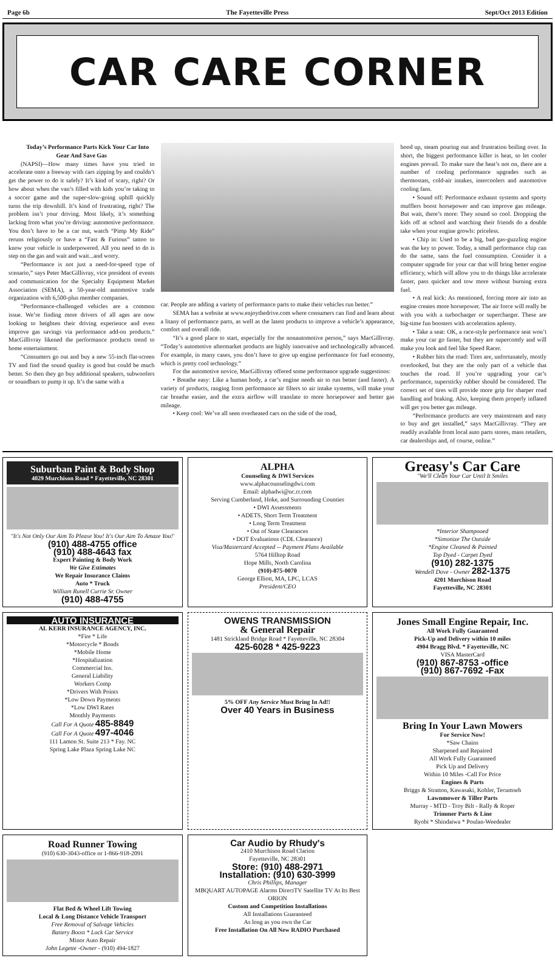Page 6b The Fayetteville Press Sept/Oct 2013 Edition
CAR CARE CORNER
Today’s Performance Parts Kick Your Car Into Gear And Save Gas
(NAPSI)—How many times have you tried to accelerate onto a freeway with cars zipping by and couldn’t get the power to do it safely? It’s kind of scary, right? Or how about when the van’s filled with kids you’re taking to a soccer game and the super-slow-going uphill quickly turns the trip downhill. It’s kind of frustrating, right? The problem isn’t your driving. Most likely, it’s something lacking from what you’re driving: automotive performance. You don’t have to be a car nut, watch “Pimp My Ride” reruns religiously or have a “Fast & Furious” tattoo to know your vehicle is underpowered. All you need to do is step on the gas and wait and wait...and worry.
“Performance is not just a need-for-speed type of scenario,” says Peter MacGillivray, vice president of events and communication for the Specialty Equipment Market Association (SEMA), a 50-year-old automotive trade organization with 6,500-plus member companies.
“Performance-challenged vehicles are a common issue. We’re finding more drivers of all ages are now looking to heighten their driving experience and even improve gas savings via performance add-on products.” MacGillivray likened the performance products trend to home entertainment.
“Consumers go out and buy a new 55-inch flat-screen TV and find the sound quality is good but could be much better. So then they go buy additional speakers, subwoofers or soundbars to pump it up. It’s the same with a
car. People are adding a variety of performance parts to make their vehicles run better.”
SEMA has a website at www.enjoythedrive.com where consumers can find and learn about a litany of performance parts, as well as the latest products to improve a vehicle’s appearance, comfort and overall ride.
“It’s a good place to start, especially for the nonautomotive person,” says MacGillivray. “Today’s automotive aftermarket products are highly innovative and technologically advanced. For example, in many cases, you don’t have to give up engine performance for fuel economy, which is pretty cool technology.”
For the automotive novice, MacGillivray offered some performance upgrade suggestions:
• Breathe easy: Like a human body, a car’s engine needs air to run better (and faster). A variety of products, ranging from performance air filters to air intake systems, will make your car breathe easier, and the extra airflow will translate to more horsepower and better gas mileage.
• Keep cool: We’ve all seen overheated cars on the side of the road,
hood up, steam pouring out and frustration boiling over. In short, the biggest performance killer is heat, so let cooler engines prevail. To make sure the heat’s not on, there are a number of cooling performance upgrades such as thermostats, cold-air intakes, intercoolers and automotive cooling fans.
• Sound off: Performance exhaust systems and sporty mufflers boost horsepower and can improve gas mileage. But wait, there’s more: They sound so cool. Dropping the kids off at school and watching their friends do a double take when your engine growls: priceless.
• Chip in: Used to be a big, bad gas-guzzling engine was the key to power. Today, a small performance chip can do the same, sans the fuel consumption. Consider it a computer upgrade for your car that will bring better engine efficiency, which will allow you to do things like accelerate faster, pass quicker and tow more without burning extra fuel.
• A real kick: As mentioned, forcing more air into an engine creates more horsepower. The air force will really be with you with a turbocharger or supercharger. These are big-time fun boosters with acceleration aplenty.
• Take a seat: OK, a race-style performance seat won’t make your car go faster, but they are supercomfy and will make you look and feel like Speed Racer.
• Rubber hits the road: Tires are, unfortunately, mostly overlooked, but they are the only part of a vehicle that touches the road. If you’re upgrading your car’s performance, supersticky rubber should be considered. The correct set of tires will provide more grip for sharper road handling and braking. Also, keeping them properly inflated will get you better gas mileage.
“Performance products are very mainstream and easy to buy and get installed,” says MacGillivray. “They are readily available from local auto parts stores, mass retailers, car dealerships and, of course, online.”
Suburban Paint & Body Shop
4029 Murchison Road * Fayetteville, NC 28301
"It's Not Only Our Aim To Please You! It's Our Aim To Amaze You!'
(910) 488-4755 office
(910) 488-4643 fax
Expert Painting & Body Work
We Give Estimates
We Repair Insurance Claims
Auto * Truck
William Runell Currie Sr. Owner
(910) 488-4755
ALPHA
Counseling & DWI Services
www.alphacounselingdwi.com
Email: alphadwi@nc.rr.com
Serving Cumberland, Hoke, and Surrounding Counties
• DWI Assessments
• ADETS, Short Term Treatment
• Long Term Treatment
• Out of State Clearances
• DOT Evaluations (CDL Clearance)
Visa/Mastercard Accepted -- Payment Plans Available
5764 Hilltop Road
Hope Mills, North Carolina
(910)-875-0070
George Elliott, MA, LPC, LCAS
President/CEO
Greasy's Car Care
"We'll Clean Your Car Until It Smiles
*Interior Shampooed
*Simonize The Outside
*Engine Cleaned & Painted
Top Dyed - Carpet Dyed
(910) 282-1375
Wendell Dove - Owner 282-1375
4201 Murchison Road
Fayetteville, NC 28301
AUTO INSURANCE
AL KERR INSURANCE AGENCY, INC.
*Fire * Life
*Motorcycle * Bonds
*Mobile Home
*Hospitalization
Commercial Ins.
General Liability
Workers Comp
*Drivers With Points
*Low Down Payments
*Low DWI Rates
Monthly Payments
Call For A Quote 485-8849
Call For A Quote 497-4046
111 Lamon St. Suite 213 * Fay. NC
Spring Lake Plaza Spring Lake NC
OWENS TRANSMISSION
& General Repair
1481 Strickland Bridge Road * Fayetteville, NC 28304
425-6028 * 425-9223
5% OFF Any Service Must Bring In Ad!!
Over 40 Years in Business
Jones Small Engine Repair, Inc.
All Work Fully Guaranteed
Pick-Up and Delivery within 10 miles
4904 Bragg Blvd. * Fayetteville, NC
VISA MasterCard
(910) 867-8753 -office
(910) 867-7692 -Fax
Bring In Your Lawn Mowers
For Service Now!
*Saw Chains
Sharpened and Repaired
All Work Fully Guaranteed
Pick Up and Delivery
Within 10 Miles -Call For Price
Engines & Parts
Briggs & Stratton, Kawasaki, Kohler, Tecumseh
Lawnmower & Tiller Parts
Murray - MTD - Troy Bilt - Rally & Roper
Trimmer Parts & Line
Ryobi * Shindaiwa * Poulan-Weedealer
Road Runner Towing
(910) 630-3043-office or 1-866-918-2091
Flat Bed & Wheel Lift Towing
Local & Long Distance Vehicle Transport
Free Removal of Salvage Vehicles
Battery Boost * Lock Car Service
Minor Auto Repair
John Legette -Owner - (910) 494-1827
Car Audio by Rhudy's
2410 Murchison Road Clarion
Fayetteville, NC 28301
Store: (910) 488-2971
Installation: (910) 630-3999
Chris Phillips, Manager
MBQUART AUTOPAGE Alarms DirectTV Satellite TV At Its Best ORION
Custom and Competition Installations
All Installations Guaranteed
As long as you own the Car
Free Installation On All New RADIO Purchased